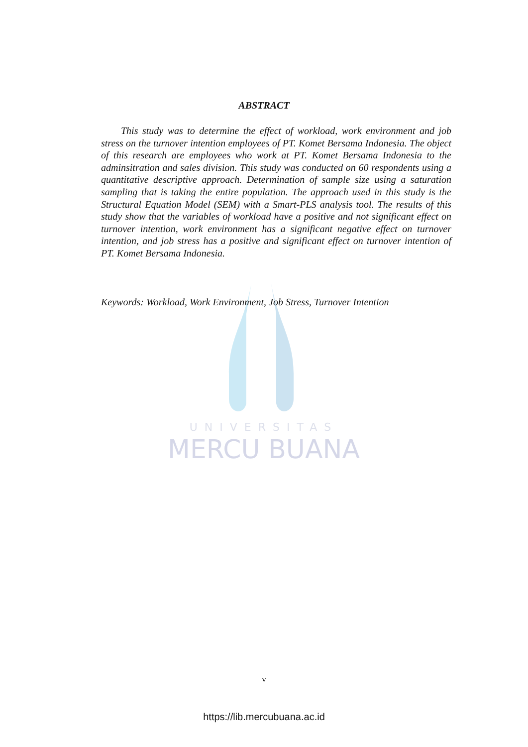UNIVERSITAS
MERCU BUANA
ABSTRACT
This study was to determine the effect of workload, work environment and job stress on the turnover intention employees of PT. Komet Bersama Indonesia. The object of this research are employees who work at PT. Komet Bersama Indonesia to the adminsitration and sales division. This study was conducted on 60 respondents using a quantitative descriptive approach. Determination of sample size using a saturation sampling that is taking the entire population. The approach used in this study is the Structural Equation Model (SEM) with a Smart-PLS analysis tool. The results of this study show that the variables of workload have a positive and not significant effect on turnover intention, work environment has a significant negative effect on turnover intention, and job stress has a positive and significant effect on turnover intention of PT. Komet Bersama Indonesia.
Keywords: Workload, Work Environment, Job Stress, Turnover Intention
v
https://lib.mercubuana.ac.id